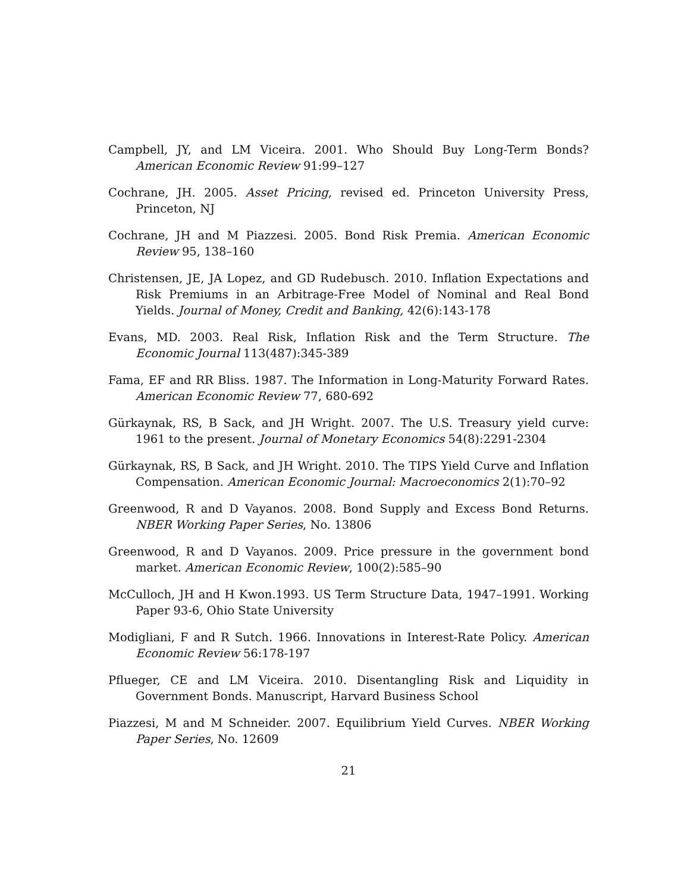Campbell, JY, and LM Viceira. 2001. Who Should Buy Long-Term Bonds? American Economic Review 91:99–127
Cochrane, JH. 2005. Asset Pricing, revised ed. Princeton University Press, Princeton, NJ
Cochrane, JH and M Piazzesi. 2005. Bond Risk Premia. American Economic Review 95, 138–160
Christensen, JE, JA Lopez, and GD Rudebusch. 2010. Inflation Expectations and Risk Premiums in an Arbitrage-Free Model of Nominal and Real Bond Yields. Journal of Money, Credit and Banking, 42(6):143-178
Evans, MD. 2003. Real Risk, Inflation Risk and the Term Structure. The Economic Journal 113(487):345-389
Fama, EF and RR Bliss. 1987. The Information in Long-Maturity Forward Rates. American Economic Review 77, 680-692
Gürkaynak, RS, B Sack, and JH Wright. 2007. The U.S. Treasury yield curve: 1961 to the present. Journal of Monetary Economics 54(8):2291-2304
Gürkaynak, RS, B Sack, and JH Wright. 2010. The TIPS Yield Curve and Inflation Compensation. American Economic Journal: Macroeconomics 2(1):70–92
Greenwood, R and D Vayanos. 2008. Bond Supply and Excess Bond Returns. NBER Working Paper Series, No. 13806
Greenwood, R and D Vayanos. 2009. Price pressure in the government bond market. American Economic Review, 100(2):585–90
McCulloch, JH and H Kwon.1993. US Term Structure Data, 1947–1991. Working Paper 93-6, Ohio State University
Modigliani, F and R Sutch. 1966. Innovations in Interest-Rate Policy. American Economic Review 56:178-197
Pflueger, CE and LM Viceira. 2010. Disentangling Risk and Liquidity in Government Bonds. Manuscript, Harvard Business School
Piazzesi, M and M Schneider. 2007. Equilibrium Yield Curves. NBER Working Paper Series, No. 12609
21